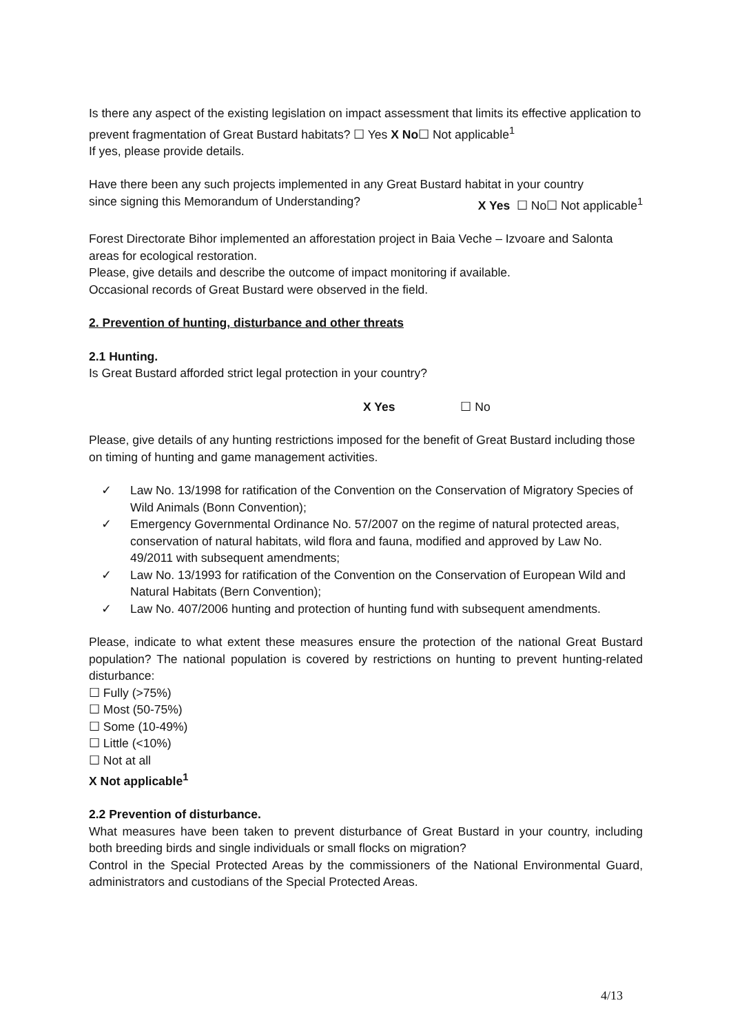Is there any aspect of the existing legislation on impact assessment that limits its effective application to prevent fragmentation of Great Bustard habitats? ☐ Yes X No☐ Not applicable<sup>1</sup>
If yes, please provide details.
Have there been any such projects implemented in any Great Bustard habitat in your country
since signing this Memorandum of Understanding? X Yes ☐ No☐ Not applicable<sup>1</sup>
Forest Directorate Bihor implemented an afforestation project in Baia Veche – Izvoare and Salonta areas for ecological restoration.
Please, give details and describe the outcome of impact monitoring if available.
Occasional records of Great Bustard were observed in the field.
2. Prevention of hunting, disturbance and other threats
2.1 Hunting.
Is Great Bustard afforded strict legal protection in your country?
X Yes ☐ No
Please, give details of any hunting restrictions imposed for the benefit of Great Bustard including those on timing of hunting and game management activities.
✓ Law No. 13/1998 for ratification of the Convention on the Conservation of Migratory Species of Wild Animals (Bonn Convention);
✓ Emergency Governmental Ordinance No. 57/2007 on the regime of natural protected areas, conservation of natural habitats, wild flora and fauna, modified and approved by Law No. 49/2011 with subsequent amendments;
✓ Law No. 13/1993 for ratification of the Convention on the Conservation of European Wild and Natural Habitats (Bern Convention);
✓ Law No. 407/2006 hunting and protection of hunting fund with subsequent amendments.
Please, indicate to what extent these measures ensure the protection of the national Great Bustard population? The national population is covered by restrictions on hunting to prevent hunting-related disturbance:
☐ Fully (>75%)
☐ Most (50-75%)
☐ Some (10-49%)
☐ Little (<10%)
☐ Not at all
X Not applicable<sup>1</sup>
2.2 Prevention of disturbance.
What measures have been taken to prevent disturbance of Great Bustard in your country, including both breeding birds and single individuals or small flocks on migration?
Control in the Special Protected Areas by the commissioners of the National Environmental Guard, administrators and custodians of the Special Protected Areas.
4/13